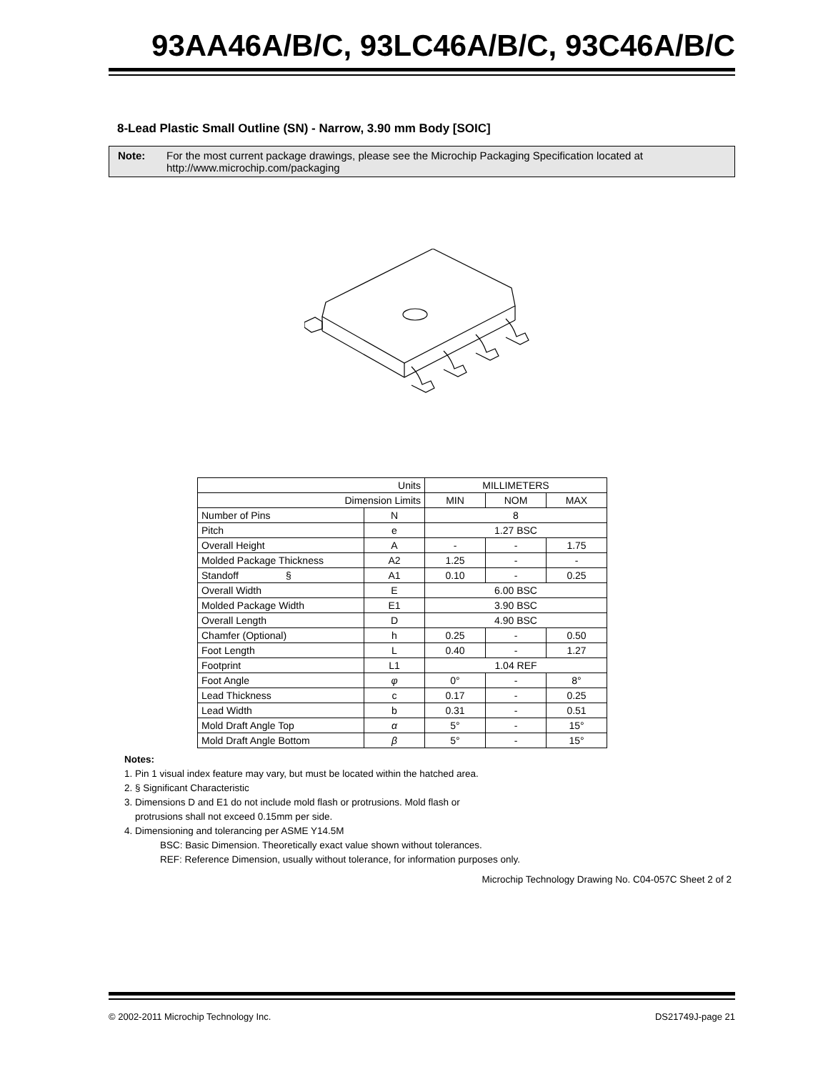93AA46A/B/C, 93LC46A/B/C, 93C46A/B/C
8-Lead Plastic Small Outline (SN) - Narrow, 3.90 mm Body [SOIC]
Note: For the most current package drawings, please see the Microchip Packaging Specification located at http://www.microchip.com/packaging
| Units | | MILLIMETERS | | |
| Dimension Limits | | MIN | NOM | MAX |
| Number of Pins | N | 8 | | |
| Pitch | e | 1.27 BSC | | |
| Overall Height | A | - | - | 1.75 |
| Molded Package Thickness | A2 | 1.25 | - | - |
| Standoff § | A1 | 0.10 | - | 0.25 |
| Overall Width | E | 6.00 BSC | | |
| Molded Package Width | E1 | 3.90 BSC | | |
| Overall Length | D | 4.90 BSC | | |
| Chamfer (Optional) | h | 0.25 | - | 0.50 |
| Foot Length | L | 0.40 | - | 1.27 |
| Footprint | L1 | 1.04 REF | | |
| Foot Angle | φ | 0° | - | 8° |
| Lead Thickness | c | 0.17 | - | 0.25 |
| Lead Width | b | 0.31 | - | 0.51 |
| Mold Draft Angle Top | α | 5° | - | 15° |
| Mold Draft Angle Bottom | β | 5° | - | 15° |
Notes:
1. Pin 1 visual index feature may vary, but must be located within the hatched area.
2. § Significant Characteristic
3. Dimensions D and E1 do not include mold flash or protrusions. Mold flash or
protrusions shall not exceed 0.15mm per side.
4. Dimensioning and tolerancing per ASME Y14.5M
BSC: Basic Dimension. Theoretically exact value shown without tolerances.
REF: Reference Dimension, usually without tolerance, for information purposes only.
Microchip Technology Drawing No. C04-057C Sheet 2 of 2
© 2002-2011 Microchip Technology Inc. DS21749J-page 21